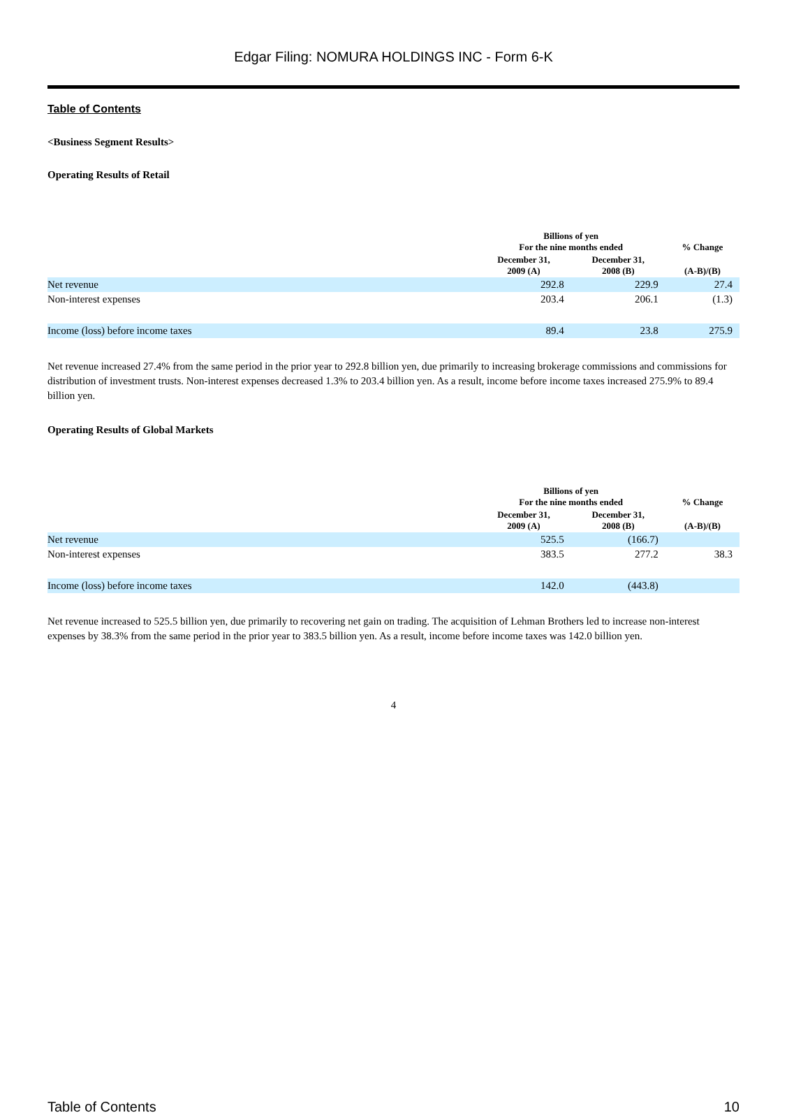Edgar Filing: NOMURA HOLDINGS INC - Form 6-K
Table of Contents
<Business Segment Results>
Operating Results of Retail
| | Billions of yen For the nine months ended | | % Change |
| --- | --- | --- | --- |
| | December 31, 2009 (A) | December 31, 2008 (B) | (A-B)/(B) |
| Net revenue | 292.8 | 229.9 | 27.4 |
| Non-interest expenses | 203.4 | 206.1 | (1.3) |
| Income (loss) before income taxes | 89.4 | 23.8 | 275.9 |
Net revenue increased 27.4% from the same period in the prior year to 292.8 billion yen, due primarily to increasing brokerage commissions and commissions for distribution of investment trusts. Non-interest expenses decreased 1.3% to 203.4 billion yen. As a result, income before income taxes increased 275.9% to 89.4 billion yen.
Operating Results of Global Markets
| | Billions of yen For the nine months ended | | % Change |
| --- | --- | --- | --- |
| | December 31, 2009 (A) | December 31, 2008 (B) | (A-B)/(B) |
| Net revenue | 525.5 | (166.7) | |
| Non-interest expenses | 383.5 | 277.2 | 38.3 |
| Income (loss) before income taxes | 142.0 | (443.8) | |
Net revenue increased to 525.5 billion yen, due primarily to recovering net gain on trading. The acquisition of Lehman Brothers led to increase non-interest expenses by 38.3% from the same period in the prior year to 383.5 billion yen. As a result, income before income taxes was 142.0 billion yen.
4
Table of Contents 10